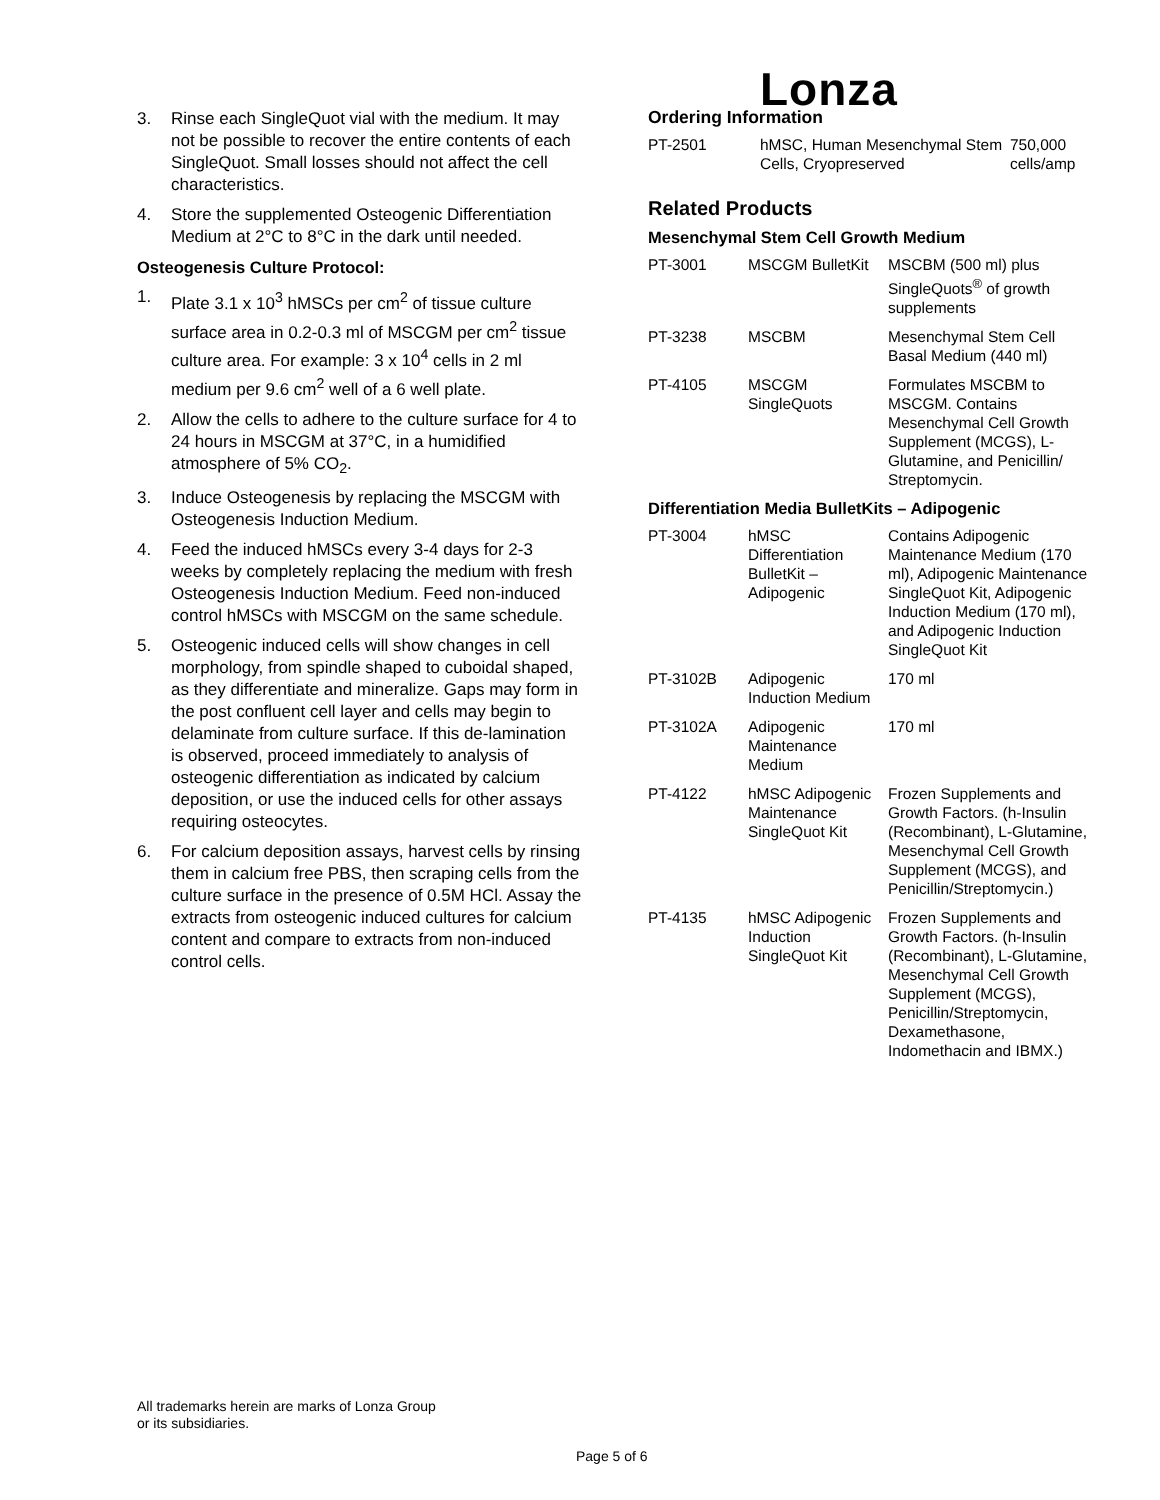Lonza
3. Rinse each SingleQuot vial with the medium. It may not be possible to recover the entire contents of each SingleQuot. Small losses should not affect the cell characteristics.
4. Store the supplemented Osteogenic Differentiation Medium at 2°C to 8°C in the dark until needed.
Osteogenesis Culture Protocol:
1. Plate 3.1 x 10<sup>3</sup> hMSCs per cm<sup>2</sup> of tissue culture surface area in 0.2-0.3 ml of MSCGM per cm<sup>2</sup> tissue culture area. For example: 3 x 10<sup>4</sup> cells in 2 ml medium per 9.6 cm<sup>2</sup> well of a 6 well plate.
2. Allow the cells to adhere to the culture surface for 4 to 24 hours in MSCGM at 37°C, in a humidified atmosphere of 5% CO<sub>2</sub>.
3. Induce Osteogenesis by replacing the MSCGM with Osteogenesis Induction Medium.
4. Feed the induced hMSCs every 3-4 days for 2-3 weeks by completely replacing the medium with fresh Osteogenesis Induction Medium. Feed non-induced control hMSCs with MSCGM on the same schedule.
5. Osteogenic induced cells will show changes in cell morphology, from spindle shaped to cuboidal shaped, as they differentiate and mineralize. Gaps may form in the post confluent cell layer and cells may begin to delaminate from culture surface. If this de-lamination is observed, proceed immediately to analysis of osteogenic differentiation as indicated by calcium deposition, or use the induced cells for other assays requiring osteocytes.
6. For calcium deposition assays, harvest cells by rinsing them in calcium free PBS, then scraping cells from the culture surface in the presence of 0.5M HCl. Assay the extracts from osteogenic induced cultures for calcium content and compare to extracts from non-induced control cells.
Ordering Information
| PT-2501 | hMSC, Human Mesenchymal Stem Cells, Cryopreserved | 750,000 cells/amp |
Related Products
Mesenchymal Stem Cell Growth Medium
| PT-3001 | MSCGM BulletKit | MSCBM (500 ml) plus SingleQuots<sup>®</sup> of growth supplements |
| PT-3238 | MSCBM | Mesenchymal Stem Cell Basal Medium (440 ml) |
| PT-4105 | MSCGM SingleQuots | Formulates MSCBM to MSCGM. Contains Mesenchymal Cell Growth Supplement (MCGS), L-Glutamine, and Penicillin/ Streptomycin. |
Differentiation Media BulletKits – Adipogenic
| PT-3004 | hMSC Differentiation BulletKit – Adipogenic | Contains Adipogenic Maintenance Medium (170 ml), Adipogenic Maintenance SingleQuot Kit, Adipogenic Induction Medium (170 ml), and Adipogenic Induction SingleQuot Kit |
| PT-3102B | Adipogenic Induction Medium | 170 ml |
| PT-3102A | Adipogenic Maintenance Medium | 170 ml |
| PT-4122 | hMSC Adipogenic Maintenance SingleQuot Kit | Frozen Supplements and Growth Factors. (h-Insulin (Recombinant), L-Glutamine, Mesenchymal Cell Growth Supplement (MCGS), and Penicillin/Streptomycin.) |
| PT-4135 | hMSC Adipogenic Induction SingleQuot Kit | Frozen Supplements and Growth Factors. (h-Insulin (Recombinant), L-Glutamine, Mesenchymal Cell Growth Supplement (MCGS), Penicillin/Streptomycin, Dexamethasone, Indomethacin and IBMX.) |
All trademarks herein are marks of Lonza Group
or its subsidiaries.
Page 5 of 6